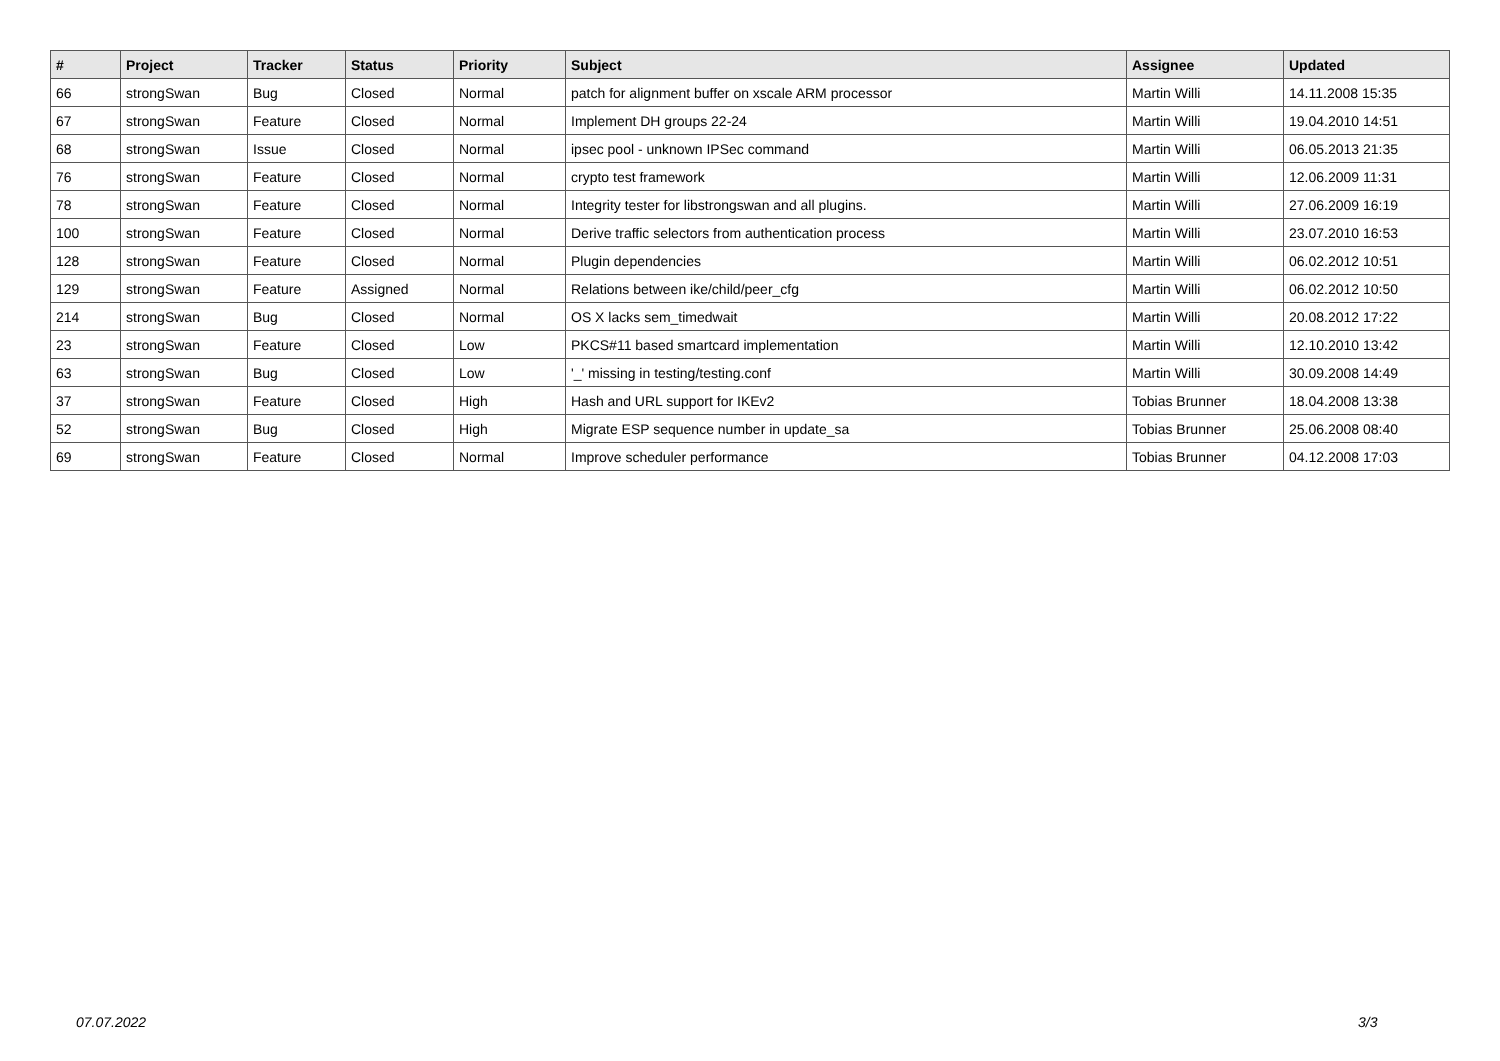| # | Project | Tracker | Status | Priority | Subject | Assignee | Updated |
| --- | --- | --- | --- | --- | --- | --- | --- |
| 66 | strongSwan | Bug | Closed | Normal | patch for alignment buffer on xscale ARM processor | Martin Willi | 14.11.2008 15:35 |
| 67 | strongSwan | Feature | Closed | Normal | Implement DH groups 22-24 | Martin Willi | 19.04.2010 14:51 |
| 68 | strongSwan | Issue | Closed | Normal | ipsec pool - unknown IPSec command | Martin Willi | 06.05.2013 21:35 |
| 76 | strongSwan | Feature | Closed | Normal | crypto test framework | Martin Willi | 12.06.2009 11:31 |
| 78 | strongSwan | Feature | Closed | Normal | Integrity tester for libstrongswan and all plugins. | Martin Willi | 27.06.2009 16:19 |
| 100 | strongSwan | Feature | Closed | Normal | Derive traffic selectors from authentication process | Martin Willi | 23.07.2010 16:53 |
| 128 | strongSwan | Feature | Closed | Normal | Plugin dependencies | Martin Willi | 06.02.2012 10:51 |
| 129 | strongSwan | Feature | Assigned | Normal | Relations between ike/child/peer_cfg | Martin Willi | 06.02.2012 10:50 |
| 214 | strongSwan | Bug | Closed | Normal | OS X lacks sem_timedwait | Martin Willi | 20.08.2012 17:22 |
| 23 | strongSwan | Feature | Closed | Low | PKCS#11 based smartcard implementation | Martin Willi | 12.10.2010 13:42 |
| 63 | strongSwan | Bug | Closed | Low | '_' missing in testing/testing.conf | Martin Willi | 30.09.2008 14:49 |
| 37 | strongSwan | Feature | Closed | High | Hash and URL support for IKEv2 | Tobias Brunner | 18.04.2008 13:38 |
| 52 | strongSwan | Bug | Closed | High | Migrate ESP sequence number in update_sa | Tobias Brunner | 25.06.2008 08:40 |
| 69 | strongSwan | Feature | Closed | Normal | Improve scheduler performance | Tobias Brunner | 04.12.2008 17:03 |
07.07.2022 3/3